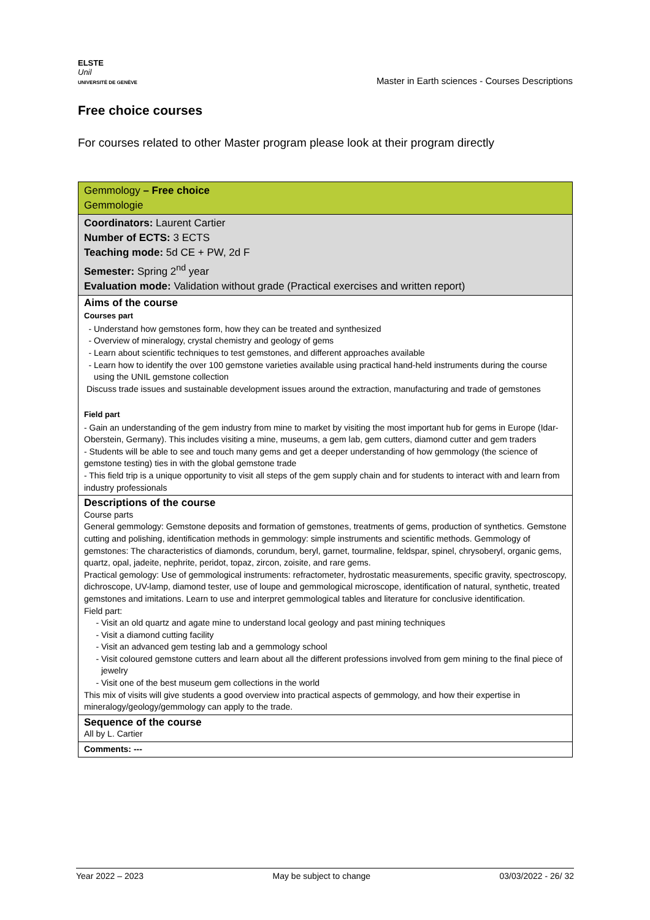ELSTE
Unil
UNIVERSITÉ DE GENÈVE
Master in Earth sciences - Courses Descriptions
Free choice courses
For courses related to other Master program please look at their program directly
| Gemmology – Free choice Gemmologie |
| Coordinators: Laurent Cartier Number of ECTS: 3 ECTS Teaching mode: 5d CE + PW, 2d F Semester: Spring 2<sup>nd</sup> year Evaluation mode: Validation without grade (Practical exercises and written report) |
| Aims of the course Courses part Understand how gemstones form, how they can be treated and synthesized Overview of mineralogy, crystal chemistry and geology of gems Learn about scientific techniques to test gemstones, and different approaches available Learn how to identify the over 100 gemstone varieties available using practical hand-held instruments during the course using the UNIL gemstone collection Discuss trade issues and sustainable development issues around the extraction, manufacturing and trade of gemstones Field part - Gain an understanding of the gem industry from mine to market by visiting the most important hub for gems in Europe (Idar-Oberstein, Germany). This includes visiting a mine, museums, a gem lab, gem cutters, diamond cutter and gem traders - Students will be able to see and touch many gems and get a deeper understanding of how gemmology (the science of gemstone testing) ties in with the global gemstone trade - This field trip is a unique opportunity to visit all steps of the gem supply chain and for students to interact with and learn from industry professionals |
| Descriptions of the course Course parts General gemmology: Gemstone deposits and formation of gemstones, treatments of gems, production of synthetics. Gemstone cutting and polishing, identification methods in gemmology: simple instruments and scientific methods. Gemmology of gemstones: The characteristics of diamonds, corundum, beryl, garnet, tourmaline, feldspar, spinel, chrysoberyl, organic gems, quartz, opal, jadeite, nephrite, peridot, topaz, zircon, zoisite, and rare gems. Practical gemology: Use of gemmological instruments: refractometer, hydrostatic measurements, specific gravity, spectroscopy, dichroscope, UV-lamp, diamond tester, use of loupe and gemmological microscope, identification of natural, synthetic, treated gemstones and imitations. Learn to use and interpret gemmological tables and literature for conclusive identification. Field part: Visit an old quartz and agate mine to understand local geology and past mining techniques Visit a diamond cutting facility Visit an advanced gem testing lab and a gemmology school Visit coloured gemstone cutters and learn about all the different professions involved from gem mining to the final piece of jewelry Visit one of the best museum gem collections in the world This mix of visits will give students a good overview into practical aspects of gemmology, and how their expertise in mineralogy/geology/gemmology can apply to the trade. |
| Sequence of the course All by L. Cartier |
| Comments: --- |
Year 2022 – 2023 May be subject to change 03/03/2022 - 26/ 32